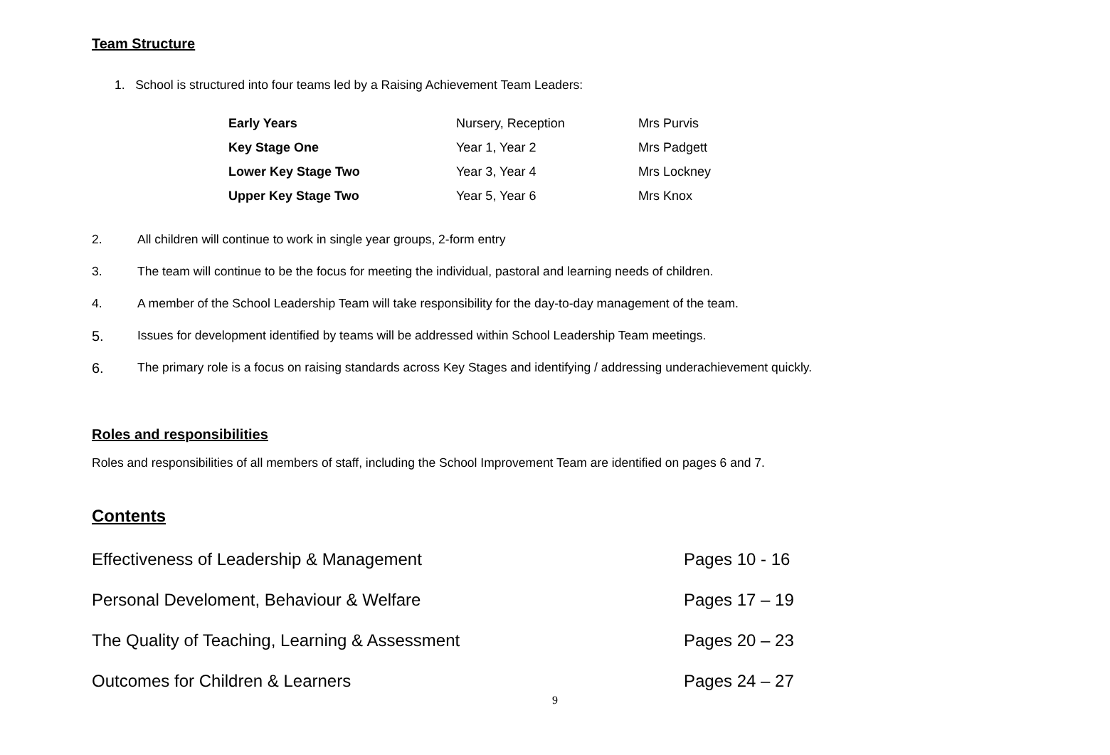Team Structure
1. School is structured into four teams led by a Raising Achievement Team Leaders:
| Early Years | Nursery, Reception | Mrs Purvis |
| Key Stage One | Year 1, Year 2 | Mrs Padgett |
| Lower Key Stage Two | Year 3, Year 4 | Mrs Lockney |
| Upper Key Stage Two | Year 5, Year 6 | Mrs Knox |
2. All children will continue to work in single year groups, 2-form entry
3. The team will continue to be the focus for meeting the individual, pastoral and learning needs of children.
4. A member of the School Leadership Team will take responsibility for the day-to-day management of the team.
5. Issues for development identified by teams will be addressed within School Leadership Team meetings.
6. The primary role is a focus on raising standards across Key Stages and identifying / addressing underachievement quickly.
Roles and responsibilities
Roles and responsibilities of all members of staff, including the School Improvement Team are identified on pages 6 and 7.
Contents
| Effectiveness of Leadership & Management | Pages 10 - 16 |
| Personal Develoment, Behaviour & Welfare | Pages 17 – 19 |
| The Quality of Teaching, Learning & Assessment | Pages 20 – 23 |
| Outcomes for Children & Learners | Pages 24 – 27 |
9